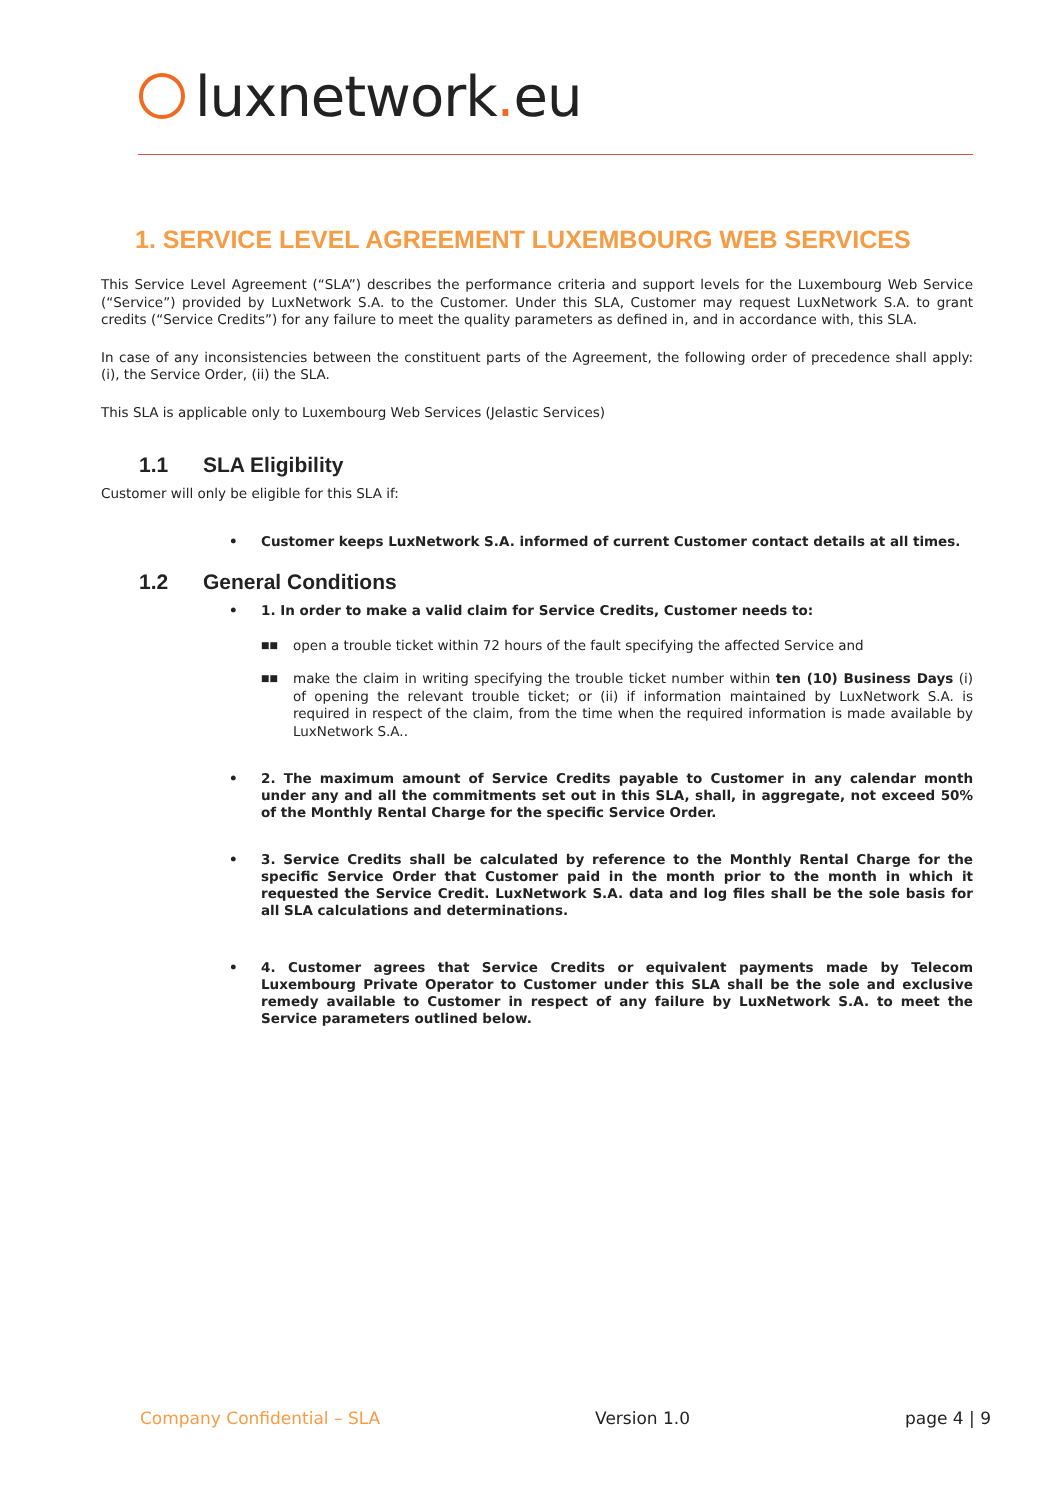luxnetwork. eu
1. SERVICE LEVEL AGREEMENT LUXEMBOURG WEB SERVICES
This Service Level Agreement (“SLA”) describes the performance criteria and support levels for the Luxembourg Web Service (“Service”) provided by LuxNetwork S.A. to the Customer. Under this SLA, Customer may request LuxNetwork S.A. to grant credits (“Service Credits”) for any failure to meet the quality parameters as defined in, and in accordance with, this SLA.
In case of any inconsistencies between the constituent parts of the Agreement, the following order of precedence shall apply: (i), the Service Order, (ii) the SLA.
This SLA is applicable only to Luxembourg Web Services (Jelastic Services)
1.1 SLA Eligibility
Customer will only be eligible for this SLA if:
• Customer keeps LuxNetwork S.A. informed of current Customer contact details at all times.
1.2 General Conditions
• 1. In order to make a valid claim for Service Credits, Customer needs to:
■■ open a trouble ticket within 72 hours of the fault specifying the affected Service and
■■ make the claim in writing specifying the trouble ticket number within ten (10) Business Days (i) of opening the relevant trouble ticket; or (ii) if information maintained by LuxNetwork S.A. is required in respect of the claim, from the time when the required information is made available by LuxNetwork S.A..
• 2. The maximum amount of Service Credits payable to Customer in any calendar month under any and all the commitments set out in this SLA, shall, in aggregate, not exceed 50% of the Monthly Rental Charge for the specific Service Order.
• 3. Service Credits shall be calculated by reference to the Monthly Rental Charge for the specific Service Order that Customer paid in the month prior to the month in which it requested the Service Credit. LuxNetwork S.A. data and log files shall be the sole basis for all SLA calculations and determinations.
• 4. Customer agrees that Service Credits or equivalent payments made by Telecom Luxembourg Private Operator to Customer under this SLA shall be the sole and exclusive remedy available to Customer in respect of any failure by LuxNetwork S.A. to meet the Service parameters outlined below.
Company Confidential – SLA Version 1.0 page 4 | 9